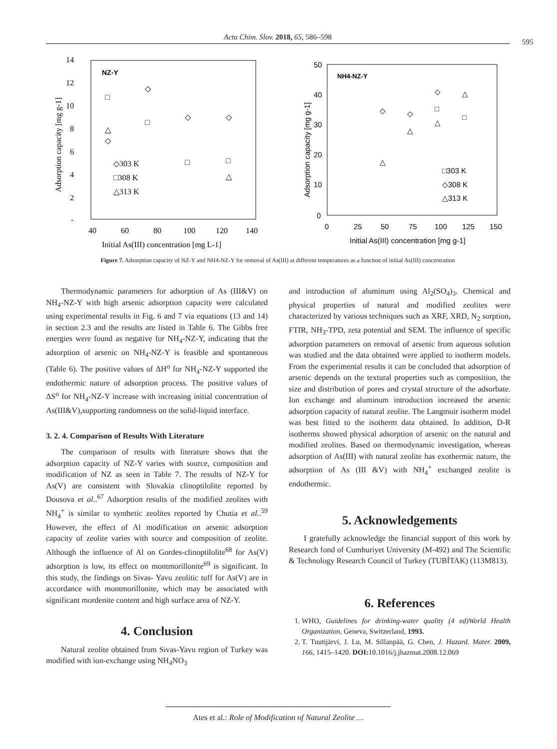Acta Chim. Slov. 2018, 65, 586–598
595
14
12
10
8
6
4
2
-
40
60
80
100
120
140
Initial As(III) concentration [mg L-1]
NZ-Y
◇303 K
□308 K
△313 K
Adsorption capacity [mg g-1]
□
△
◇
◇
□
◇
□
◇
□
△
50
40
30
20
10
0
0
25
50
75
100
125
150
Initial As(III) concentration [mg g-1]
NH4-NZ-Y
□303 K
◇308 K
△313 K
Adsorption capacity [mg g-1]
◇
△
◇
◇
□
□
△
△
△
Figure 7. Adsorption capacity of NZ-Y and NH4-NZ-Y for removal of As(III) at different temperatures as a function of initial As(III) concentration
Thermodynamic parameters for adsorption of As (III&V) on NH<sub>4</sub>-NZ-Y with high arsenic adsorption capacity were calculated using experimental results in Fig. 6 and 7 via equations (13 and 14) in section 2.3 and the results are listed in Table 6. The Gibbs free energies were found as negative for NH<sub>4</sub>-NZ-Y, indicating that the adsorption of arsenic on NH<sub>4</sub>-NZ-Y is feasible and spontaneous (Table 6). The positive values of ΔH<sup>o</sup> for NH<sub>4</sub>-NZ-Y supported the endothermic nature of adsorption process. The positive values of ΔS<sup>o</sup> for NH<sub>4</sub>-NZ-Y increase with increasing initial concentration of As(III&V),supporting randomness on the solid-liquid interface.
3. 2. 4. Comparison of Results With Literature
The comparison of results with literature shows that the adsorption capacity of NZ-Y varies with source, composition and modification of NZ as seen in Table 7. The results of NZ-Y for As(V) are consistent with Slovakia clinoptilolite reported by Dousova et al..<sup>67</sup> Adsorption results of the modified zeolites with NH<sub>4</sub><sup>+</sup> is similar to synthetic zeolites reported by Chutia et al..<sup>59</sup> However, the effect of Al modification on arsenic adsorption capacity of zeolite varies with source and composition of zeolite. Although the influence of Al on Gordes-clinoptilolite<sup>68</sup> for As(V) adsorption is low, its effect on montmorillonite<sup>69</sup> is significant. In this study, the findings on Sivas- Yavu zeolitic tuff for As(V) are in accordance with montmorillonite, which may be associated with significant mordenite content and high surface area of NZ-Y.
4. Conclusion
Natural zeolite obtained from Sivas-Yavu region of Turkey was modified with ion-exchange using NH<sub>4</sub>NO<sub>3</sub>
and introduction of aluminum using Al<sub>2</sub>(SO<sub>4</sub>)<sub>3</sub>. Chemical and physical properties of natural and modified zeolites were characterized by various techniques such as XRF, XRD, N<sub>2</sub> sorption, FTIR, NH<sub>3</sub>-TPD, zeta potential and SEM. The influence of specific adsorption parameters on removal of arsenic from aqueous solution was studied and the data obtained were applied to isotherm models. From the experimental results it can be concluded that adsorption of arsenic depends on the textural properties such as composition, the size and distribution of pores and crystal structure of the adsorbate. Ion exchange and aluminum introduction increased the arsenic adsorption capacity of natural zeolite. The Langmuir isotherm model was best fitted to the isotherm data obtained. In addition, D-R isotherms showed physical adsorption of arsenic on the natural and modified zeolites. Based on thermodynamic investigation, whereas adsorption of As(III) with natural zeolite has exothermic nature, the adsorption of As (III &V) with NH<sub>4</sub><sup>+</sup> exchanged zeolite is endothermic.
5. Acknowledgements
I gratefully acknowledge the financial support of this work by Research fond of Cumhuriyet University (M-492) and The Scientific & Technology Research Council of Turkey (TUBİTAK) (113M813).
6. References
1. WHO, Guidelines for drinking-water quality (4 ed)World Health Organization, Geneva, Switzerland, 1993.
2. T. Tuutijärvi, J. Lu, M. Sillanpää, G. Chen, J. Hazard. Mater. 2009, 166, 1415–1420. DOI: 10.1016/j.jhazmat.2008.12.069
Ates et al.: Role of Modification of Natural Zeolite …